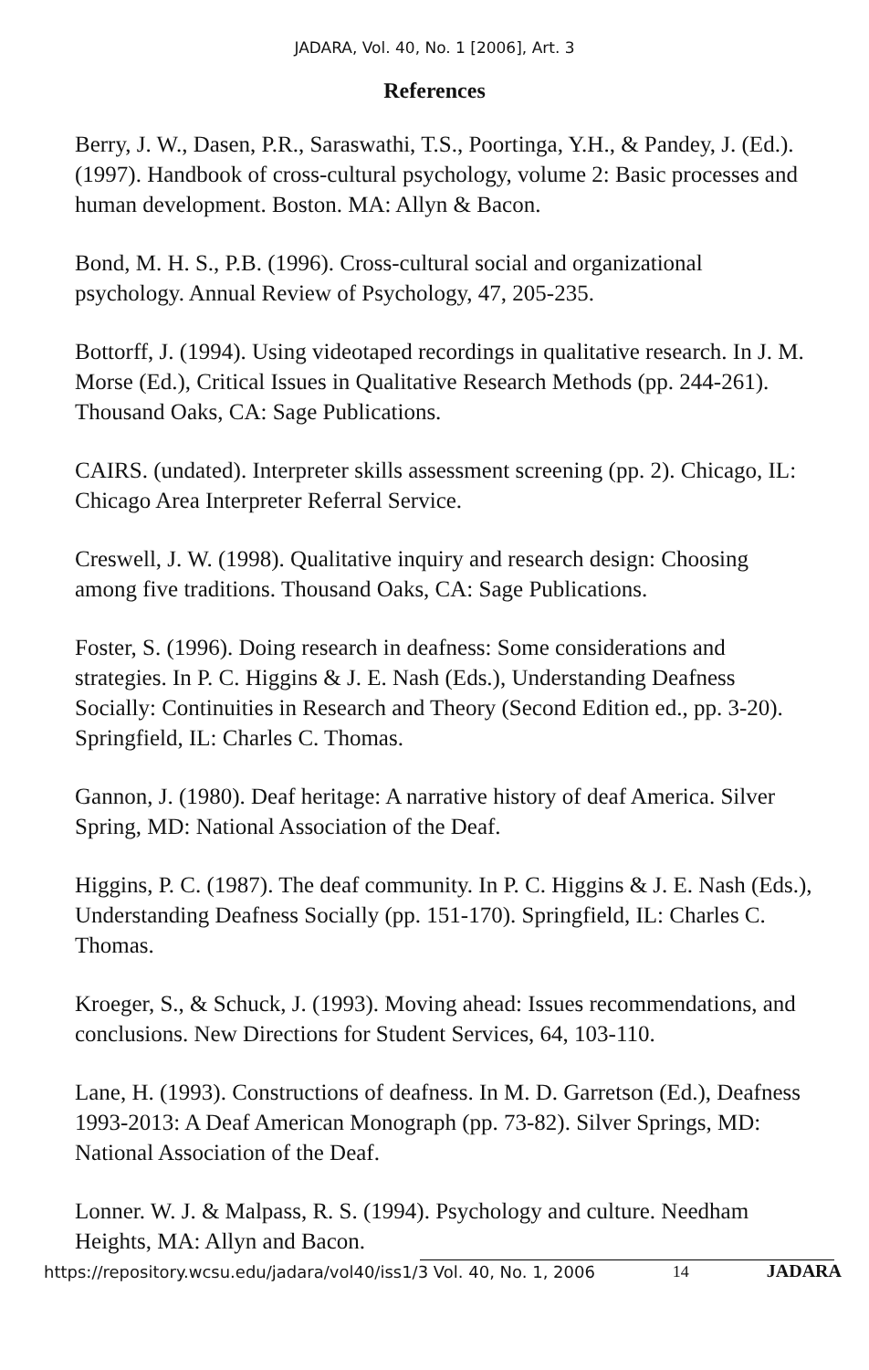JADARA, Vol. 40, No. 1 [2006], Art. 3
References
Berry, J. W., Dasen, P.R., Saraswathi, T.S., Poortinga, Y.H., & Pandey, J. (Ed.). (1997). Handbook of cross-cultural psychology, volume 2: Basic processes and human development. Boston. MA: Allyn & Bacon.
Bond, M. H. S., P.B. (1996). Cross-cultural social and organizational psychology. Annual Review of Psychology, 47, 205-235.
Bottorff, J. (1994). Using videotaped recordings in qualitative research. In J. M. Morse (Ed.), Critical Issues in Qualitative Research Methods (pp. 244-261). Thousand Oaks, CA: Sage Publications.
CAIRS. (undated). Interpreter skills assessment screening (pp. 2). Chicago, IL: Chicago Area Interpreter Referral Service.
Creswell, J. W. (1998). Qualitative inquiry and research design: Choosing among five traditions. Thousand Oaks, CA: Sage Publications.
Foster, S. (1996). Doing research in deafness: Some considerations and strategies. In P. C. Higgins & J. E. Nash (Eds.), Understanding Deafness Socially: Continuities in Research and Theory (Second Edition ed., pp. 3-20). Springfield, IL: Charles C. Thomas.
Gannon, J. (1980). Deaf heritage: A narrative history of deaf America. Silver Spring, MD: National Association of the Deaf.
Higgins, P. C. (1987). The deaf community. In P. C. Higgins & J. E. Nash (Eds.), Understanding Deafness Socially (pp. 151-170). Springfield, IL: Charles C. Thomas.
Kroeger, S., & Schuck, J. (1993). Moving ahead: Issues recommendations, and conclusions. New Directions for Student Services, 64, 103-110.
Lane, H. (1993). Constructions of deafness. In M. D. Garretson (Ed.), Deafness 1993-2013: A Deaf American Monograph (pp. 73-82). Silver Springs, MD: National Association of the Deaf.
Lonner. W. J. & Malpass, R. S. (1994). Psychology and culture. Needham Heights, MA: Allyn and Bacon.
https://repository.wcsu.edu/jadara/vol40/iss1/3 Vol. 40, No. 1, 2006 14 JADARA